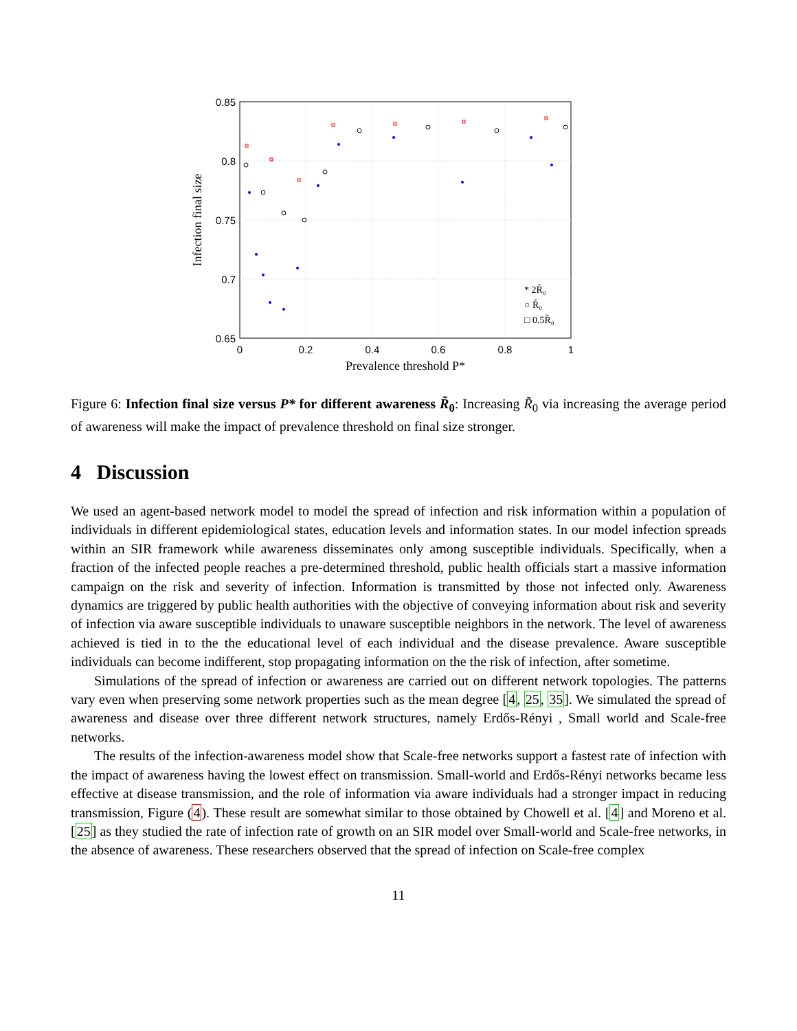0.85
0.8
0.75
0.7
0.65
0
0.2
0.4
0.6
0.8
1
Prevalence threshold P*
Infection final size
* 2R̃₀
○ R̃₀
□ 0.5R̃₀
Figure 6: Infection final size versus P* for different awareness R̃<sub>0</sub>: Increasing R̃<sub>0</sub> via increasing the average period of awareness will make the impact of prevalence threshold on final size stronger.
4 Discussion
We used an agent-based network model to model the spread of infection and risk information within a population of individuals in different epidemiological states, education levels and information states. In our model infection spreads within an SIR framework while awareness disseminates only among susceptible individuals. Specifically, when a fraction of the infected people reaches a pre-determined threshold, public health officials start a massive information campaign on the risk and severity of infection. Information is transmitted by those not infected only. Awareness dynamics are triggered by public health authorities with the objective of conveying information about risk and severity of infection via aware susceptible individuals to unaware susceptible neighbors in the network. The level of awareness achieved is tied in to the the educational level of each individual and the disease prevalence. Aware susceptible individuals can become indifferent, stop propagating information on the the risk of infection, after sometime.
Simulations of the spread of infection or awareness are carried out on different network topologies. The patterns vary even when preserving some network properties such as the mean degree [4, 25, 35]. We simulated the spread of awareness and disease over three different network structures, namely Erdős-Rényi , Small world and Scale-free networks.
The results of the infection-awareness model show that Scale-free networks support a fastest rate of infection with the impact of awareness having the lowest effect on transmission. Small-world and Erdős-Rényi networks became less effective at disease transmission, and the role of information via aware individuals had a stronger impact in reducing transmission, Figure (4). These result are somewhat similar to those obtained by Chowell et al. [4] and Moreno et al. [25] as they studied the rate of infection rate of growth on an SIR model over Small-world and Scale-free networks, in the absence of awareness. These researchers observed that the spread of infection on Scale-free complex
11